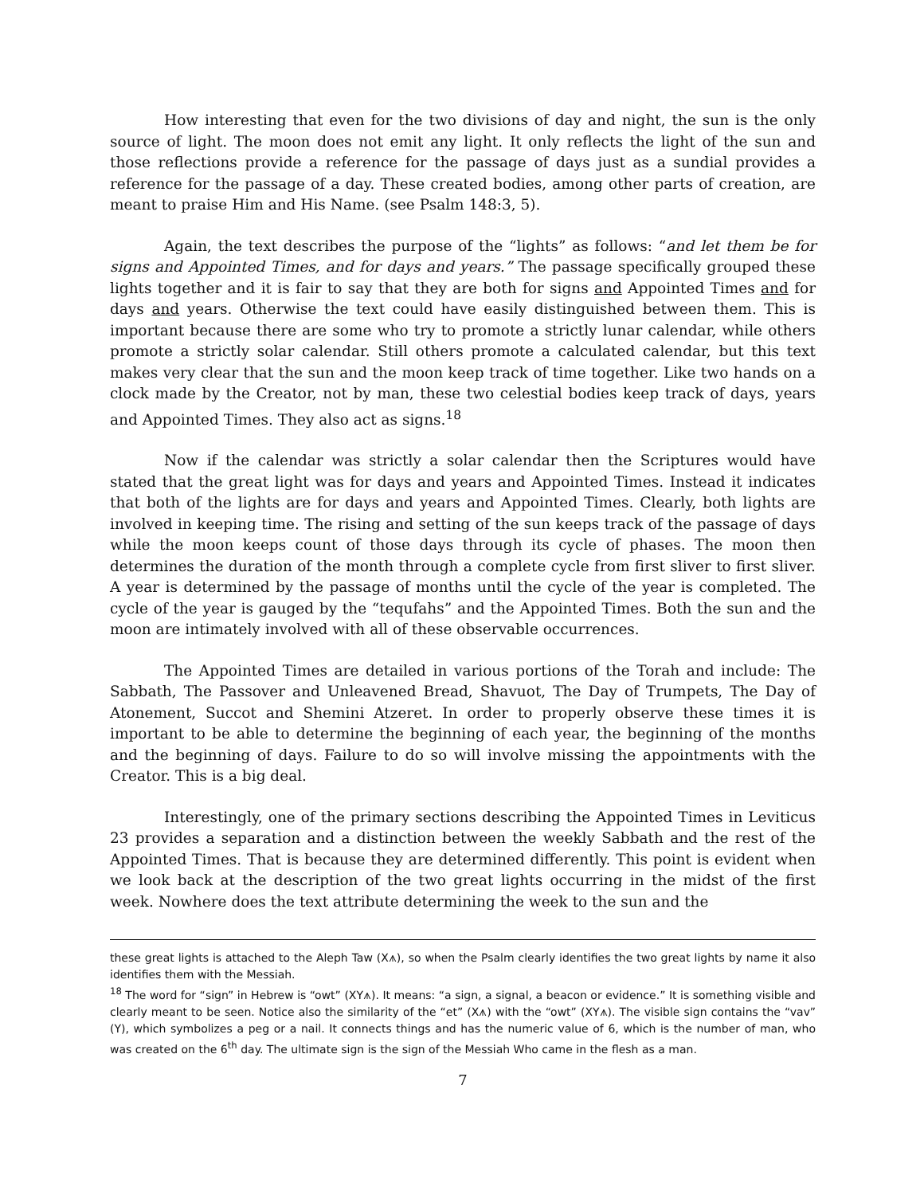How interesting that even for the two divisions of day and night, the sun is the only source of light. The moon does not emit any light. It only reflects the light of the sun and those reflections provide a reference for the passage of days just as a sundial provides a reference for the passage of a day. These created bodies, among other parts of creation, are meant to praise Him and His Name. (see Psalm 148:3, 5).
Again, the text describes the purpose of the “lights” as follows: “and let them be for signs and Appointed Times, and for days and years.” The passage specifically grouped these lights together and it is fair to say that they are both for signs and Appointed Times and for days and years. Otherwise the text could have easily distinguished between them. This is important because there are some who try to promote a strictly lunar calendar, while others promote a strictly solar calendar. Still others promote a calculated calendar, but this text makes very clear that the sun and the moon keep track of time together. Like two hands on a clock made by the Creator, not by man, these two celestial bodies keep track of days, years and Appointed Times. They also act as signs.<sup>18</sup>
Now if the calendar was strictly a solar calendar then the Scriptures would have stated that the great light was for days and years and Appointed Times. Instead it indicates that both of the lights are for days and years and Appointed Times. Clearly, both lights are involved in keeping time. The rising and setting of the sun keeps track of the passage of days while the moon keeps count of those days through its cycle of phases. The moon then determines the duration of the month through a complete cycle from first sliver to first sliver. A year is determined by the passage of months until the cycle of the year is completed. The cycle of the year is gauged by the “tequfahs” and the Appointed Times. Both the sun and the moon are intimately involved with all of these observable occurrences.
The Appointed Times are detailed in various portions of the Torah and include: The Sabbath, The Passover and Unleavened Bread, Shavuot, The Day of Trumpets, The Day of Atonement, Succot and Shemini Atzeret. In order to properly observe these times it is important to be able to determine the beginning of each year, the beginning of the months and the beginning of days. Failure to do so will involve missing the appointments with the Creator. This is a big deal.
Interestingly, one of the primary sections describing the Appointed Times in Leviticus 23 provides a separation and a distinction between the weekly Sabbath and the rest of the Appointed Times. That is because they are determined differently. This point is evident when we look back at the description of the two great lights occurring in the midst of the first week. Nowhere does the text attribute determining the week to the sun and the
these great lights is attached to the Aleph Taw (X⩚), so when the Psalm clearly identifies the two great lights by name it also identifies them with the Messiah.
<sup>18</sup> The word for “sign” in Hebrew is “owt” (XY⩚). It means: “a sign, a signal, a beacon or evidence.” It is something visible and clearly meant to be seen. Notice also the similarity of the “et” (X⩚) with the “owt” (XY⩚). The visible sign contains the “vav” (Y), which symbolizes a peg or a nail. It connects things and has the numeric value of 6, which is the number of man, who was created on the 6<sup>th</sup> day. The ultimate sign is the sign of the Messiah Who came in the flesh as a man.
7